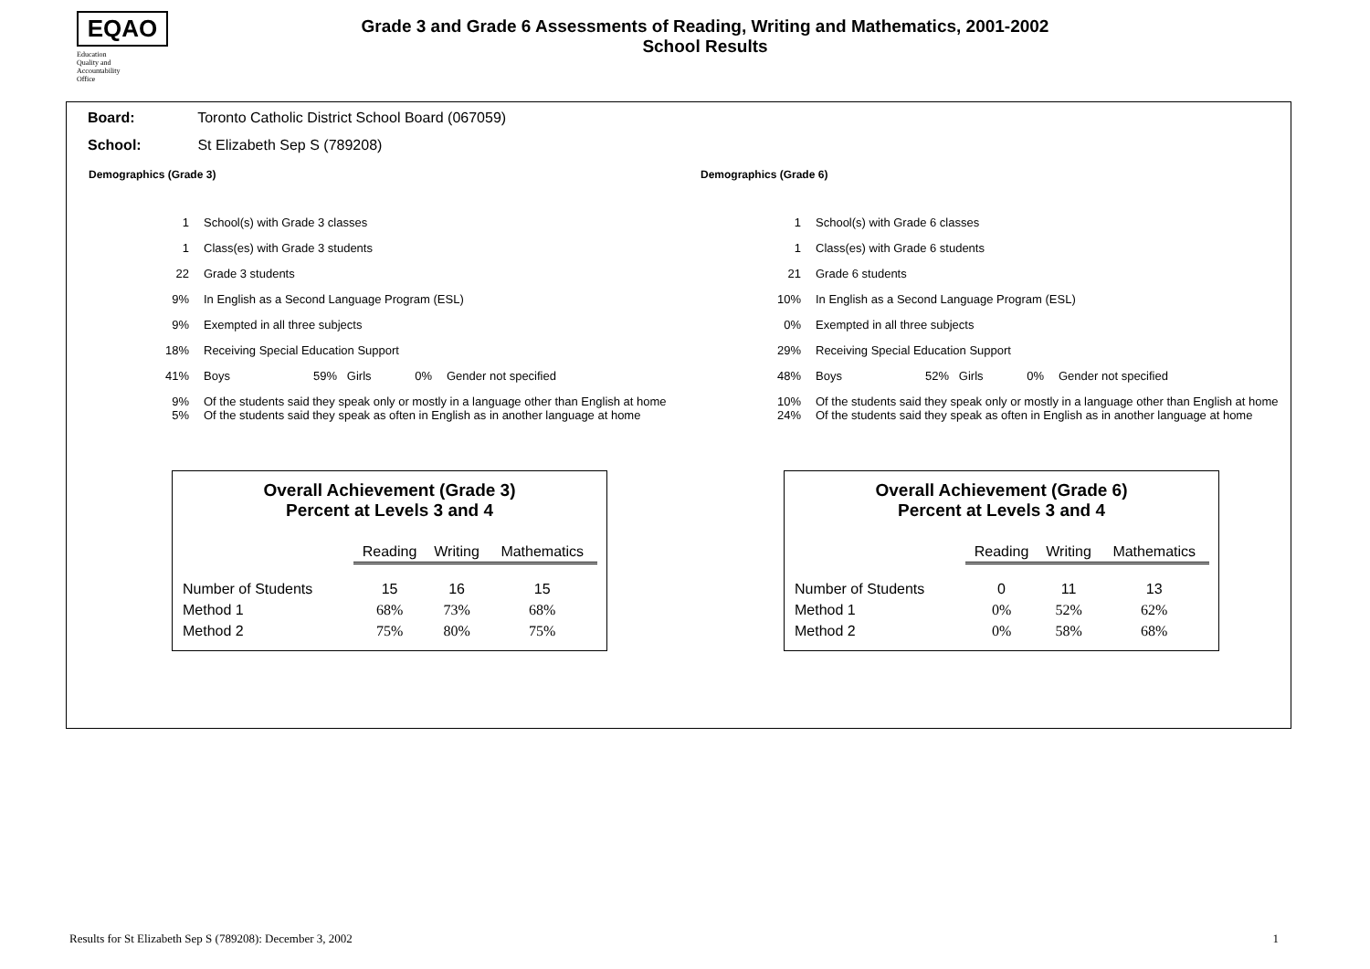EQAO
Education
Quality and
Accountability
Office
Grade 3 and Grade 6 Assessments of Reading, Writing and Mathematics, 2001-2002
School Results
Board: Toronto Catholic District School Board (067059)
School: St Elizabeth Sep S (789208)
Demographics (Grade 3)
| 1 | School(s) with Grade 3 classes | | | |
| 1 | Class(es) with Grade 3 students | | | |
| 22 | Grade 3 students | | | |
| 9% | In English as a Second Language Program (ESL) | | | |
| 9% | Exempted in all three subjects | | | |
| 18% | Receiving Special Education Support | | | |
| 41% | Boys | 59% Girls | 0% | Gender not specified |
| 9% | Of the students said they speak only or mostly in a language other than English at home | | | |
| 5% | Of the students said they speak as often in English as in another language at home | | | |
Overall Achievement (Grade 3)
Percent at Levels 3 and 4
| | Reading | Writing | Mathematics |
| --- | --- | --- | --- |
| Number of Students | 15 | 16 | 15 |
| Method 1 | 68% | 73% | 68% |
| Method 2 | 75% | 80% | 75% |
Demographics (Grade 6)
| 1 | School(s) with Grade 6 classes | | | |
| 1 | Class(es) with Grade 6 students | | | |
| 21 | Grade 6 students | | | |
| 10% | In English as a Second Language Program (ESL) | | | |
| 0% | Exempted in all three subjects | | | |
| 29% | Receiving Special Education Support | | | |
| 48% | Boys | 52% Girls | 0% | Gender not specified |
| 10% | Of the students said they speak only or mostly in a language other than English at home | | | |
| 24% | Of the students said they speak as often in English as in another language at home | | | |
Overall Achievement (Grade 6)
Percent at Levels 3 and 4
| | Reading | Writing | Mathematics |
| --- | --- | --- | --- |
| Number of Students | 0 | 11 | 13 |
| Method 1 | 0% | 52% | 62% |
| Method 2 | 0% | 58% | 68% |
Results for St Elizabeth Sep S (789208): December 3, 2002 1